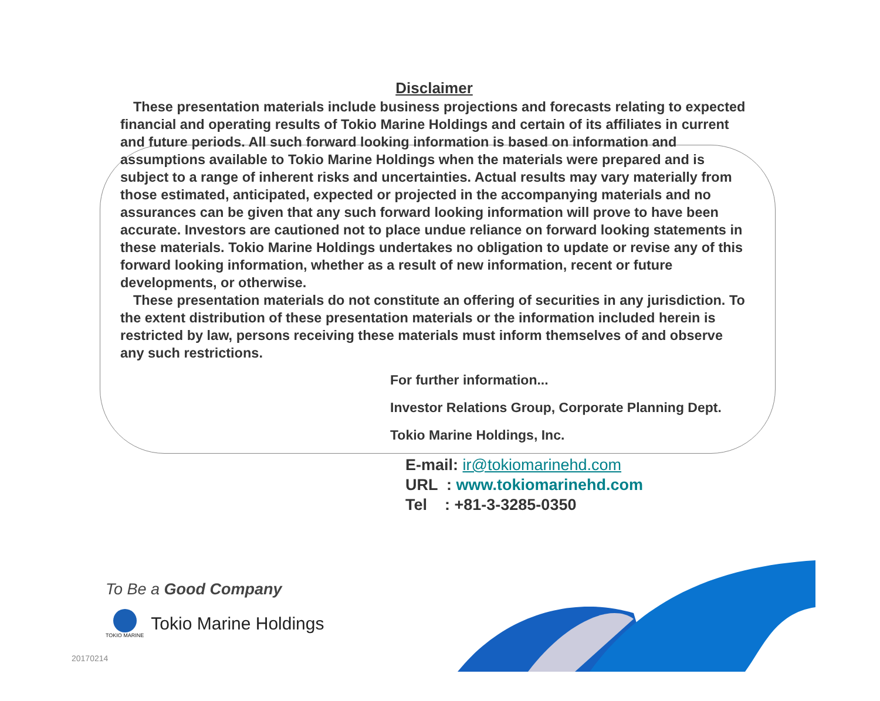Disclaimer
These presentation materials include business projections and forecasts relating to expected financial and operating results of Tokio Marine Holdings and certain of its affiliates in current and future periods. All such forward looking information is based on information and assumptions available to Tokio Marine Holdings when the materials were prepared and is subject to a range of inherent risks and uncertainties. Actual results may vary materially from those estimated, anticipated, expected or projected in the accompanying materials and no assurances can be given that any such forward looking information will prove to have been accurate. Investors are cautioned not to place undue reliance on forward looking statements in these materials. Tokio Marine Holdings undertakes no obligation to update or revise any of this forward looking information, whether as a result of new information, recent or future developments, or otherwise.
These presentation materials do not constitute an offering of securities in any jurisdiction. To the extent distribution of these presentation materials or the information included herein is restricted by law, persons receiving these materials must inform themselves of and observe any such restrictions.
For further information...
Investor Relations Group, Corporate Planning Dept.
Tokio Marine Holdings, Inc.
E-mail: ir@tokiomarinehd.com
URL : www.tokiomarinehd.com
Tel : +81-3-3285-0350
To Be a Good Company
TOKIO MARINE
Tokio Marine Holdings
20170214